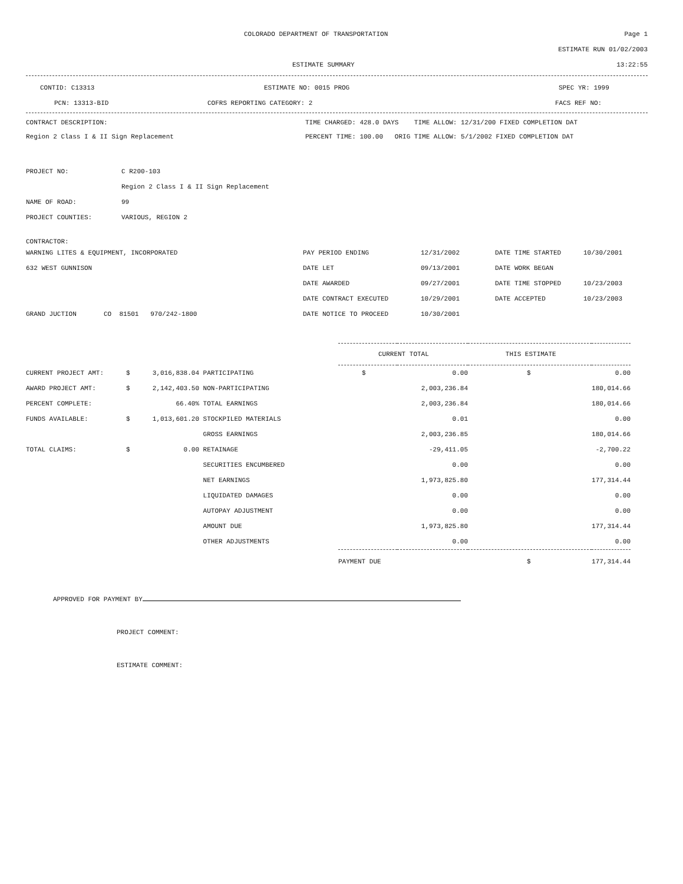COLORADO DEPARTMENT OF TRANSPORTATION Page 1
ESTIMATE RUN 01/02/2003
ESTIMATE SUMMARY 13:22:55
CONTID: C13313 ESTIMATE NO: 0015 PROG SPEC YR: 1999
PCN: 13313-BID COFRS REPORTING CATEGORY: 2 FACS REF NO:
CONTRACT DESCRIPTION: TIME CHARGED: 428.0 DAYS TIME ALLOW: 12/31/200 FIXED COMPLETION DAT
Region 2 Class I & II Sign Replacement PERCENT TIME: 100.00 ORIG TIME ALLOW: 5/1/2002 FIXED COMPLETION DAT
| PROJECT NO: | C R200-103 |
| | Region 2 Class I & II Sign Replacement |
| NAME OF ROAD: | 99 |
| PROJECT COUNTIES: | VARIOUS, REGION 2 |
CONTRACTOR:
| WARNING LITES & EQUIPMENT, INCORPORATED | PAY PERIOD ENDING | 12/31/2002 | DATE TIME STARTED | 10/30/2001 |
| 632 WEST GUNNISON | DATE LET | 09/13/2001 | DATE WORK BEGAN | |
| | DATE AWARDED | 09/27/2001 | DATE TIME STOPPED | 10/23/2003 |
| | DATE CONTRACT EXECUTED | 10/29/2001 | DATE ACCEPTED | 10/23/2003 |
| GRAND JUCTION CO 81501 970/242-1800 | DATE NOTICE TO PROCEED | 10/30/2001 | | |
| | | | | CURRENT TOTAL THIS ESTIMATE | | | |
| CURRENT PROJECT AMT: | $ | 3,016,838.04 | PARTICIPATING | $ | 0.00 | $ | 0.00 |
| AWARD PROJECT AMT: | $ | 2,142,403.50 | NON-PARTICIPATING | | 2,003,236.84 | | 180,014.66 |
| PERCENT COMPLETE: | | 66.40% | TOTAL EARNINGS | | 2,003,236.84 | | 180,014.66 |
| FUNDS AVAILABLE: | $ | 1,013,601.20 | STOCKPILED MATERIALS | | 0.01 | | 0.00 |
| | | | GROSS EARNINGS | | 2,003,236.85 | | 180,014.66 |
| TOTAL CLAIMS: | $ | 0.00 | RETAINAGE | | -29,411.05 | | -2,700.22 |
| | | | SECURITIES ENCUMBERED | | 0.00 | | 0.00 |
| | | | NET EARNINGS | | 1,973,825.80 | | 177,314.44 |
| | | | LIQUIDATED DAMAGES | | 0.00 | | 0.00 |
| | | | AUTOPAY ADJUSTMENT | | 0.00 | | 0.00 |
| | | | AMOUNT DUE | | 1,973,825.80 | | 177,314.44 |
| | | | OTHER ADJUSTMENTS | | 0.00 | | 0.00 |
| | | | | PAYMENT DUE | | $ | 177,314.44 |
APPROVED FOR PAYMENT BY
PROJECT COMMENT:
ESTIMATE COMMENT: